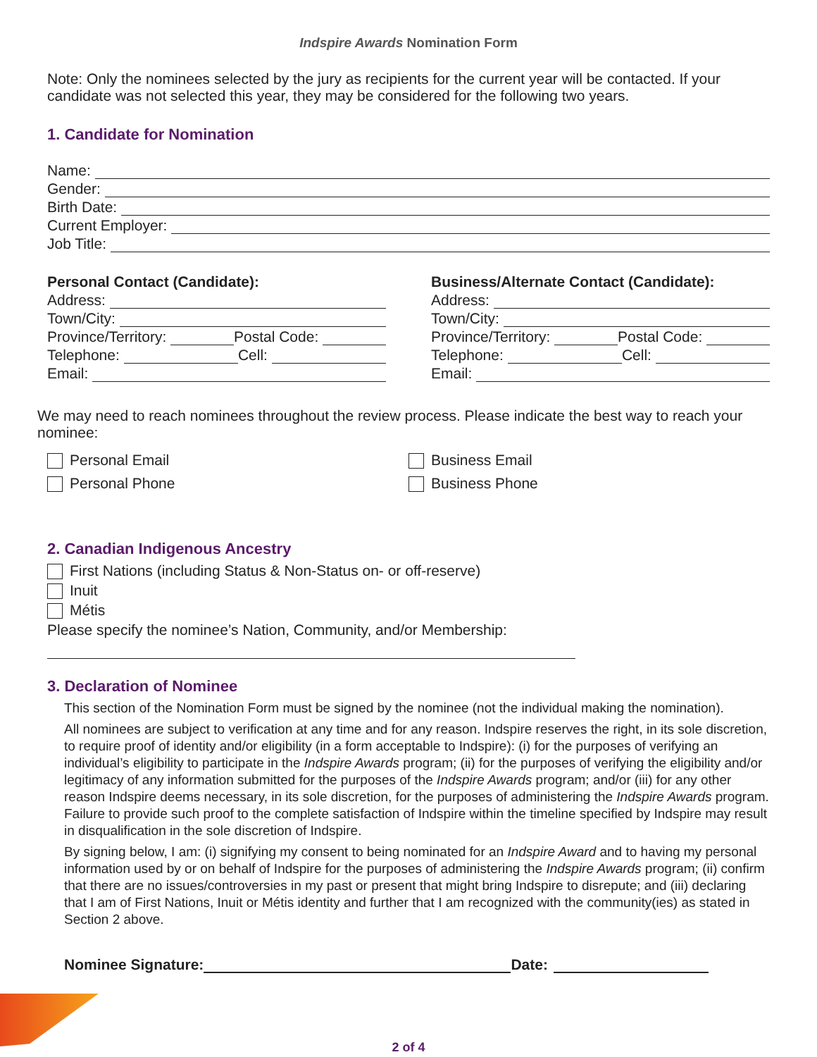Indspire Awards Nomination Form
Note: Only the nominees selected by the jury as recipients for the current year will be contacted. If your candidate was not selected this year, they may be considered for the following two years.
1. Candidate for Nomination
Name:
Gender:
Birth Date:
Current Employer:
Job Title:
Personal Contact (Candidate):
Address:
Town/City:
Province/Territory: Postal Code:
Telephone: Cell:
Email:
Business/Alternate Contact (Candidate):
Address:
Town/City:
Province/Territory: Postal Code:
Telephone: Cell:
Email:
We may need to reach nominees throughout the review process. Please indicate the best way to reach your nominee:
Personal Email
Personal Phone
Business Email
Business Phone
2. Canadian Indigenous Ancestry
First Nations (including Status & Non-Status on- or off-reserve)
Inuit
Métis
Please specify the nominee’s Nation, Community, and/or Membership:
3. Declaration of Nominee
This section of the Nomination Form must be signed by the nominee (not the individual making the nomination).
All nominees are subject to verification at any time and for any reason. Indspire reserves the right, in its sole discretion, to require proof of identity and/or eligibility (in a form acceptable to Indspire): (i) for the purposes of verifying an individual’s eligibility to participate in the Indspire Awards program; (ii) for the purposes of verifying the eligibility and/or legitimacy of any information submitted for the purposes of the Indspire Awards program; and/or (iii) for any other reason Indspire deems necessary, in its sole discretion, for the purposes of administering the Indspire Awards program.
Failure to provide such proof to the complete satisfaction of Indspire within the timeline specified by Indspire may result in disqualification in the sole discretion of Indspire.
By signing below, I am: (i) signifying my consent to being nominated for an Indspire Award and to having my personal information used by or on behalf of Indspire for the purposes of administering the Indspire Awards program; (ii) confirm that there are no issues/controversies in my past or present that might bring Indspire to disrepute; and (iii) declaring that I am of First Nations, Inuit or Métis identity and further that I am recognized with the community(ies) as stated in Section 2 above.
Nominee Signature: Date:
2 of 4